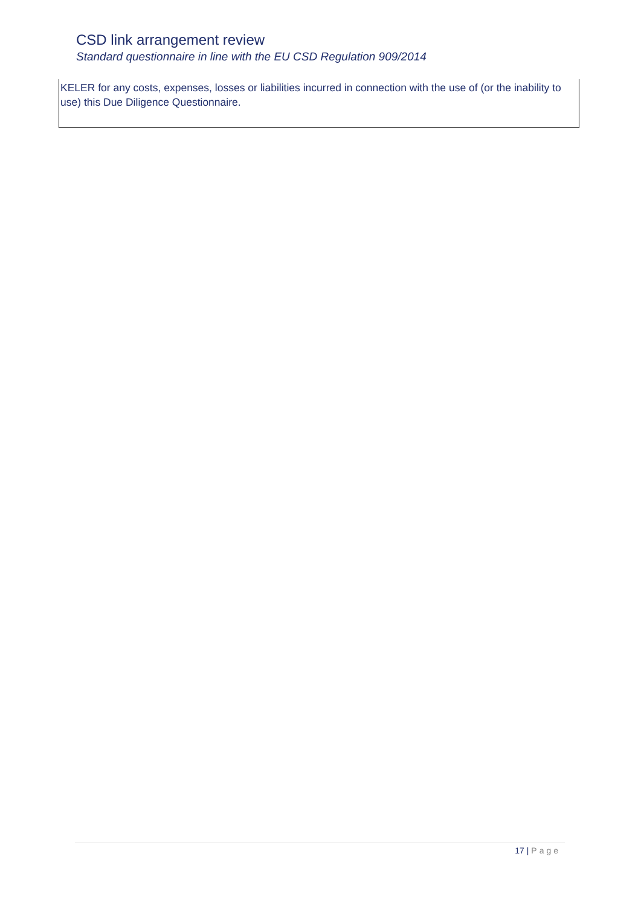CSD link arrangement review
Standard questionnaire in line with the EU CSD Regulation 909/2014
KELER for any costs, expenses, losses or liabilities incurred in connection with the use of (or the inability to use) this Due Diligence Questionnaire.
17 | Page